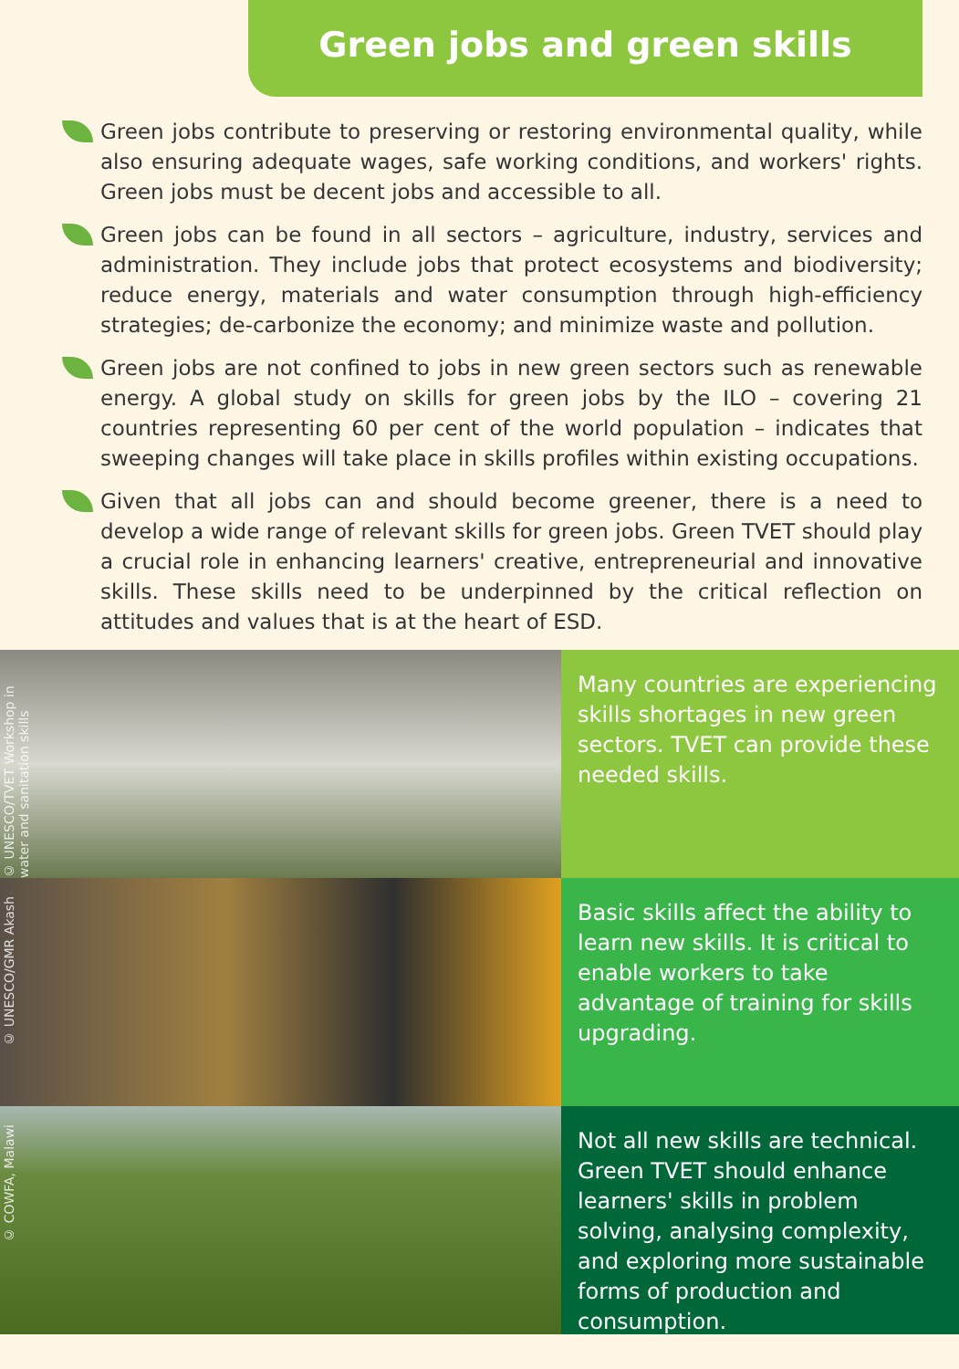Green jobs and green skills
Green jobs contribute to preserving or restoring environmental quality, while also ensuring adequate wages, safe working conditions, and workers' rights. Green jobs must be decent jobs and accessible to all.
Green jobs can be found in all sectors – agriculture, industry, services and administration. They include jobs that protect ecosystems and biodiversity; reduce energy, materials and water consumption through high-efficiency strategies; de-carbonize the economy; and minimize waste and pollution.
Green jobs are not confined to jobs in new green sectors such as renewable energy. A global study on skills for green jobs by the ILO – covering 21 countries representing 60 per cent of the world population – indicates that sweeping changes will take place in skills profiles within existing occupations.
Given that all jobs can and should become greener, there is a need to develop a wide range of relevant skills for green jobs. Green TVET should play a crucial role in enhancing learners' creative, entrepreneurial and innovative skills. These skills need to be underpinned by the critical reflection on attitudes and values that is at the heart of ESD.
© UNESCO/TVET Workshop in water and sanitation skills
Many countries are experiencing skills shortages in new green sectors. TVET can provide these needed skills.
© UNESCO/GMR Akash
Basic skills affect the ability to learn new skills. It is critical to enable workers to take advantage of training for skills upgrading.
© COWFA, Malawi
Not all new skills are technical. Green TVET should enhance learners' skills in problem solving, analysing complexity, and exploring more sustainable forms of production and consumption.